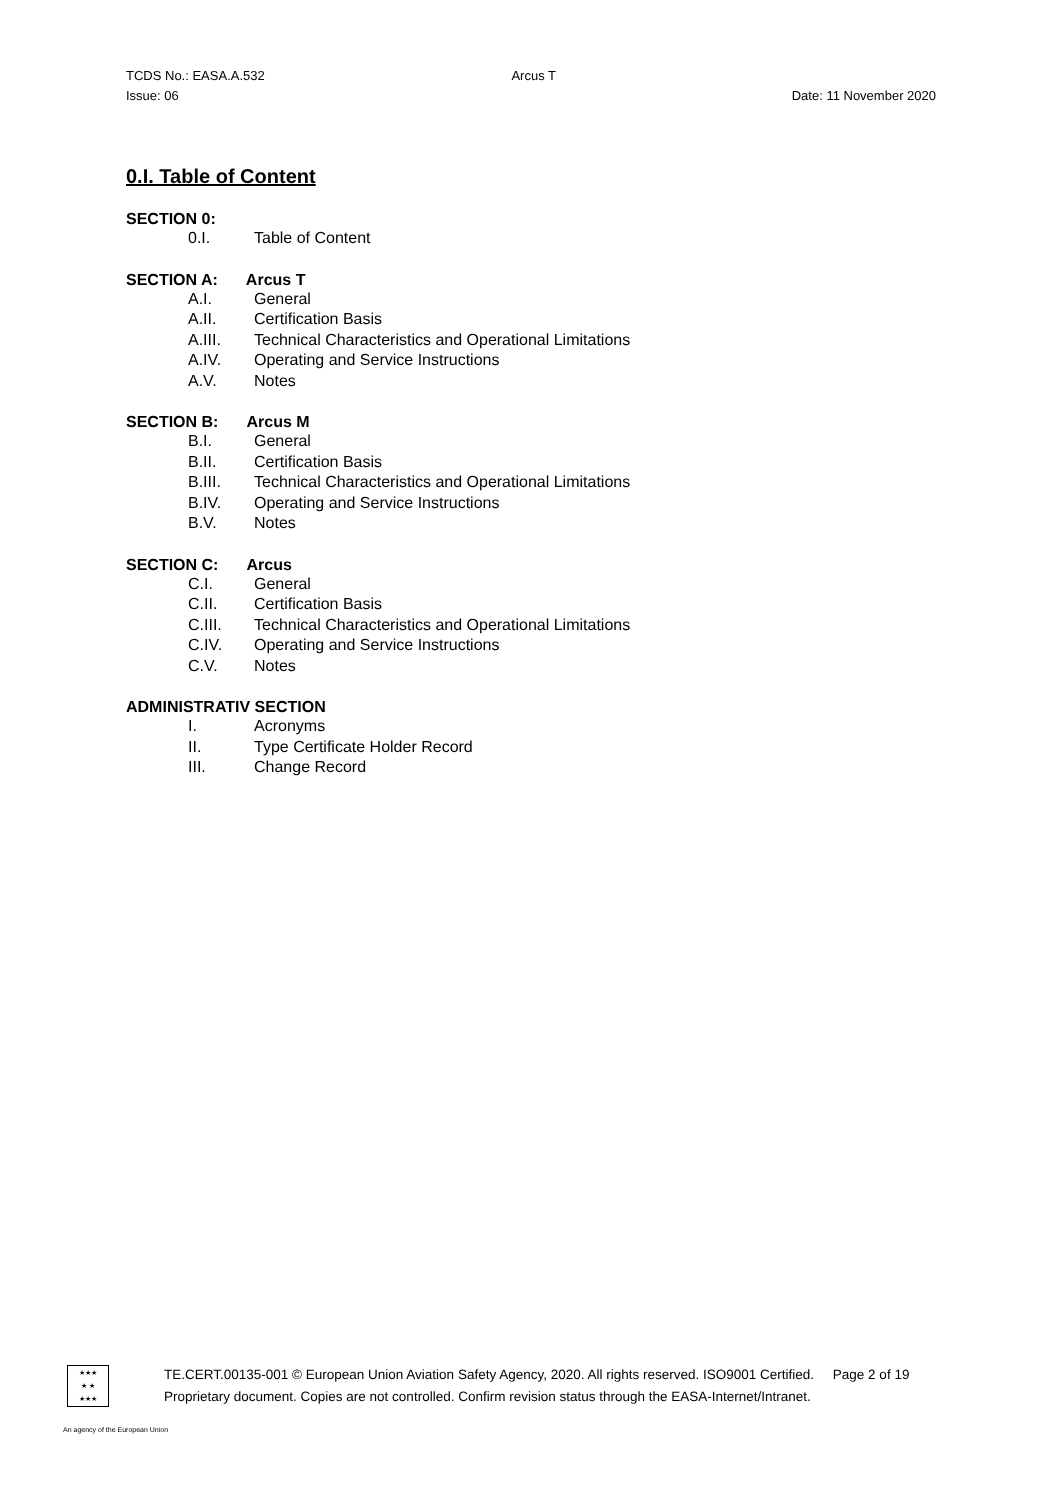TCDS No.: EASA.A.532 Arcus T
Issue: 06 Date: 11 November 2020
0.I. Table of Content
SECTION 0:
0.I. Table of Content
SECTION A: Arcus T
A.I. General
A.II. Certification Basis
A.III. Technical Characteristics and Operational Limitations
A.IV. Operating and Service Instructions
A.V. Notes
SECTION B: Arcus M
B.I. General
B.II. Certification Basis
B.III. Technical Characteristics and Operational Limitations
B.IV. Operating and Service Instructions
B.V. Notes
SECTION C: Arcus
C.I. General
C.II. Certification Basis
C.III. Technical Characteristics and Operational Limitations
C.IV. Operating and Service Instructions
C.V. Notes
ADMINISTRATIV SECTION
I. Acronyms
II. Type Certificate Holder Record
III. Change Record
★★★
★ ★
★★★
TE.CERT.00135-001 © European Union Aviation Safety Agency, 2020. All rights reserved. ISO9001 Certified. Page 2 of 19
Proprietary document. Copies are not controlled. Confirm revision status through the EASA-Internet/Intranet.
An agency of the European Union